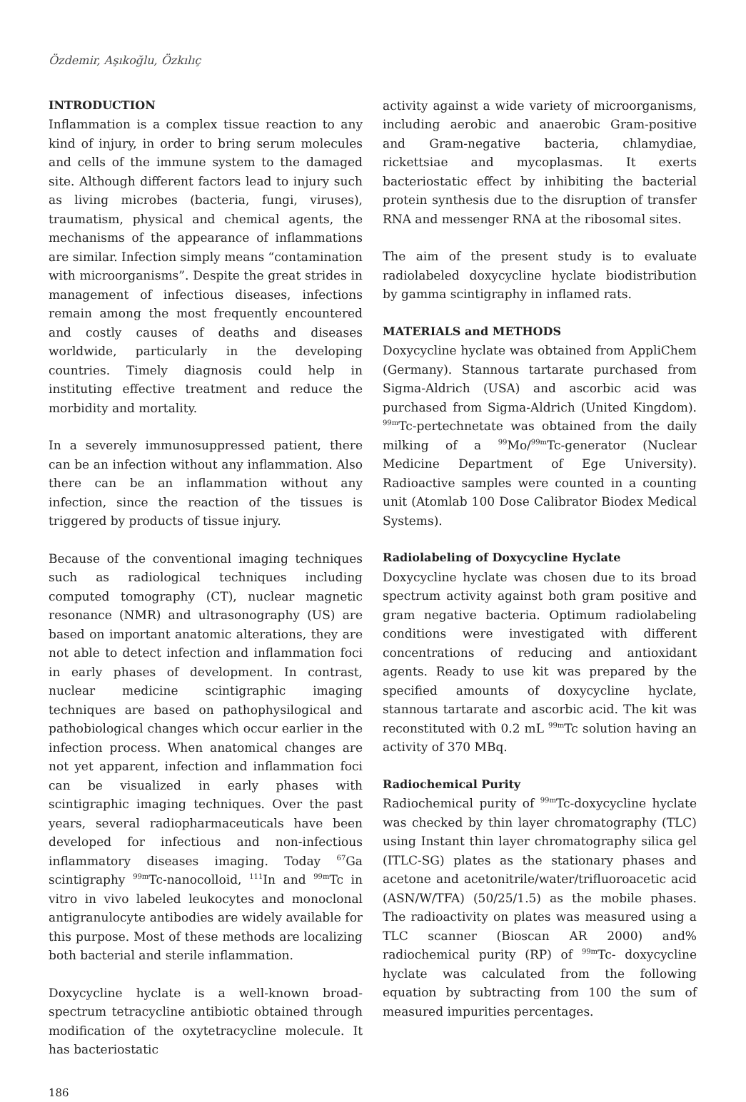Özdemir, Aşıkoğlu, Özkılıç
INTRODUCTION
Inflammation is a complex tissue reaction to any kind of injury, in order to bring serum molecules and cells of the immune system to the damaged site. Although different factors lead to injury such as living microbes (bacteria, fungi, viruses), traumatism, physical and chemical agents, the mechanisms of the appearance of inflammations are similar. Infection simply means “contamination with microorganisms”. Despite the great strides in management of infectious diseases, infections remain among the most frequently encountered and costly causes of deaths and diseases worldwide, particularly in the developing countries. Timely diagnosis could help in instituting effective treatment and reduce the morbidity and mortality.
In a severely immunosuppressed patient, there can be an infection without any inflammation. Also there can be an inflammation without any infection, since the reaction of the tissues is triggered by products of tissue injury.
Because of the conventional imaging techniques such as radiological techniques including computed tomography (CT), nuclear magnetic resonance (NMR) and ultrasonography (US) are based on important anatomic alterations, they are not able to detect infection and inflammation foci in early phases of development. In contrast, nuclear medicine scintigraphic imaging techniques are based on pathophysilogical and pathobiological changes which occur earlier in the infection process. When anatomical changes are not yet apparent, infection and inflammation foci can be visualized in early phases with scintigraphic imaging techniques. Over the past years, several radiopharmaceuticals have been developed for infectious and non-infectious inflammatory diseases imaging. Today <sup>67</sup>Ga scintigraphy <sup>99m</sup>Tc-nanocolloid, <sup>111</sup>In and <sup>99m</sup>Tc in vitro in vivo labeled leukocytes and monoclonal antigranulocyte antibodies are widely available for this purpose. Most of these methods are localizing both bacterial and sterile inflammation.
Doxycycline hyclate is a well-known broad-spectrum tetracycline antibiotic obtained through modification of the oxytetracycline molecule. It has bacteriostatic
activity against a wide variety of microorganisms, including aerobic and anaerobic Gram-positive and Gram-negative bacteria, chlamydiae, rickettsiae and mycoplasmas. It exerts bacteriostatic effect by inhibiting the bacterial protein synthesis due to the disruption of transfer RNA and messenger RNA at the ribosomal sites.
The aim of the present study is to evaluate radiolabeled doxycycline hyclate biodistribution by gamma scintigraphy in inflamed rats.
MATERIALS and METHODS
Doxycycline hyclate was obtained from AppliChem (Germany). Stannous tartarate purchased from Sigma-Aldrich (USA) and ascorbic acid was purchased from Sigma-Aldrich (United Kingdom). <sup>99m</sup>Tc-pertechnetate was obtained from the daily milking of a <sup>99</sup>Mo/<sup>99m</sup>Tc-generator (Nuclear Medicine Department of Ege University). Radioactive samples were counted in a counting unit (Atomlab 100 Dose Calibrator Biodex Medical Systems).
Radiolabeling of Doxycycline Hyclate
Doxycycline hyclate was chosen due to its broad spectrum activity against both gram positive and gram negative bacteria. Optimum radiolabeling conditions were investigated with different concentrations of reducing and antioxidant agents. Ready to use kit was prepared by the specified amounts of doxycycline hyclate, stannous tartarate and ascorbic acid. The kit was reconstituted with 0.2 mL <sup>99m</sup>Tc solution having an activity of 370 MBq.
Radiochemical Purity
Radiochemical purity of <sup>99m</sup>Tc-doxycycline hyclate was checked by thin layer chromatography (TLC) using Instant thin layer chromatography silica gel (ITLC-SG) plates as the stationary phases and acetone and acetonitrile/water/trifluoroacetic acid (ASN/W/TFA) (50/25/1.5) as the mobile phases. The radioactivity on plates was measured using a TLC scanner (Bioscan AR 2000) and% radiochemical purity (RP) of <sup>99m</sup>Tc- doxycycline hyclate was calculated from the following equation by subtracting from 100 the sum of measured impurities percentages.
186